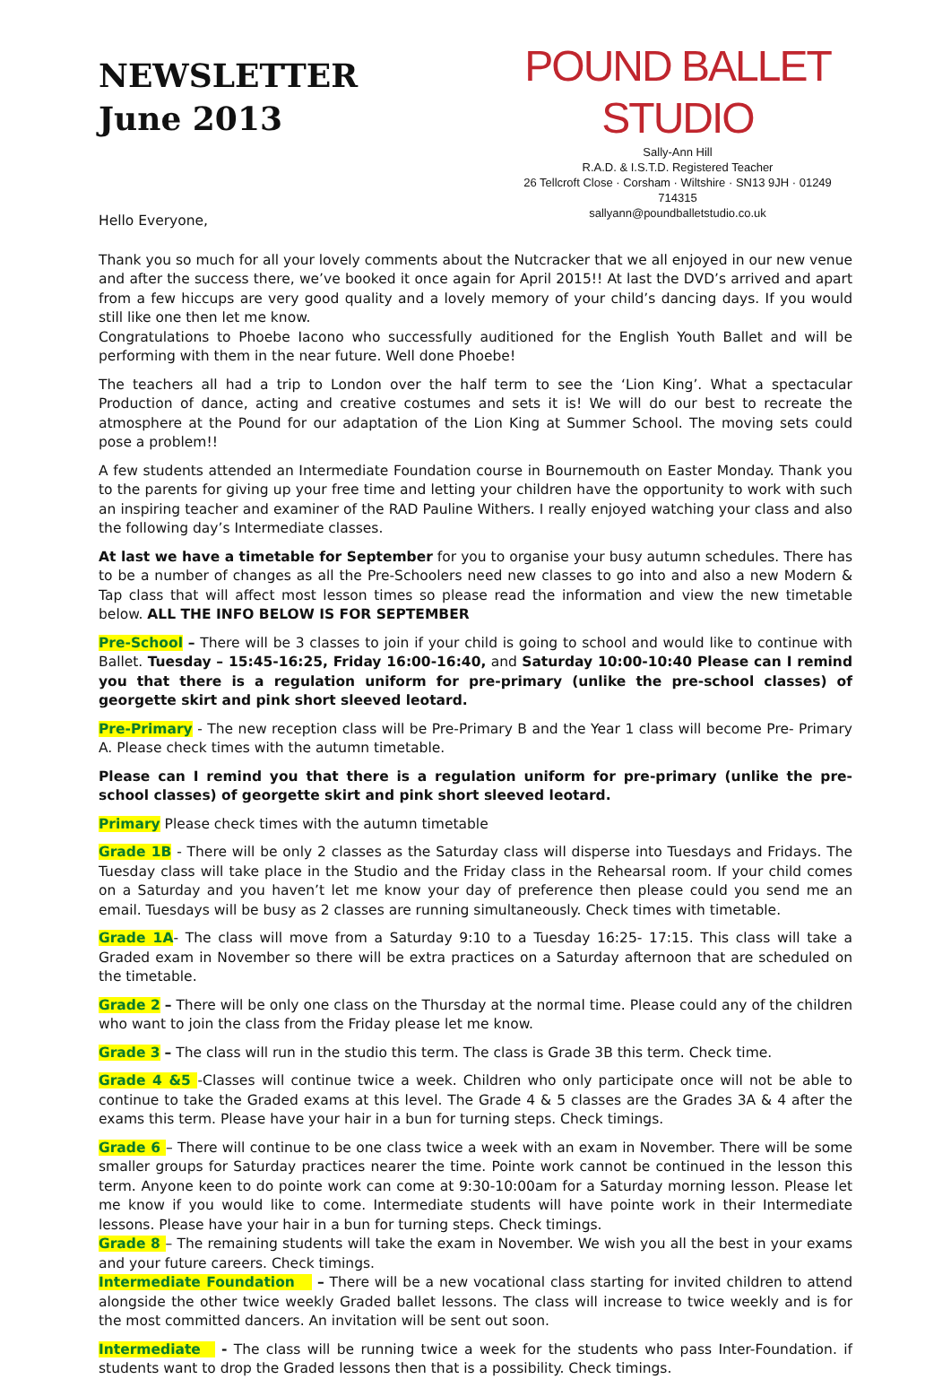NEWSLETTER
June 2013
POUND BALLET STUDIO
Sally-Ann Hill
R.A.D. & I.S.T.D. Registered Teacher
26 Tellcroft Close · Corsham · Wiltshire · SN13 9JH · 01249 714315
sallyann@poundballetstudio.co.uk
Hello Everyone,
Thank you so much for all your lovely comments about the Nutcracker that we all enjoyed in our new venue and after the success there, we’ve booked it once again for April 2015!! At last the DVD’s arrived and apart from a few hiccups are very good quality and a lovely memory of your child’s dancing days. If you would still like one then let me know.
Congratulations to Phoebe Iacono who successfully auditioned for the English Youth Ballet and will be performing with them in the near future. Well done Phoebe!
The teachers all had a trip to London over the half term to see the ‘Lion King’. What a spectacular Production of dance, acting and creative costumes and sets it is! We will do our best to recreate the atmosphere at the Pound for our adaptation of the Lion King at Summer School. The moving sets could pose a problem!!
A few students attended an Intermediate Foundation course in Bournemouth on Easter Monday. Thank you to the parents for giving up your free time and letting your children have the opportunity to work with such an inspiring teacher and examiner of the RAD Pauline Withers. I really enjoyed watching your class and also the following day’s Intermediate classes.
At last we have a timetable for September for you to organise your busy autumn schedules. There has to be a number of changes as all the Pre-Schoolers need new classes to go into and also a new Modern & Tap class that will affect most lesson times so please read the information and view the new timetable below. ALL THE INFO BELOW IS FOR SEPTEMBER
Pre-School – There will be 3 classes to join if your child is going to school and would like to continue with Ballet. Tuesday – 15:45-16:25, Friday 16:00-16:40, and Saturday 10:00-10:40 Please can I remind you that there is a regulation uniform for pre-primary (unlike the pre-school classes) of georgette skirt and pink short sleeved leotard.
Pre-Primary - The new reception class will be Pre-Primary B and the Year 1 class will become Pre- Primary A. Please check times with the autumn timetable.
Please can I remind you that there is a regulation uniform for pre-primary (unlike the pre-school classes) of georgette skirt and pink short sleeved leotard.
Primary Please check times with the autumn timetable
Grade 1B - There will be only 2 classes as the Saturday class will disperse into Tuesdays and Fridays. The Tuesday class will take place in the Studio and the Friday class in the Rehearsal room. If your child comes on a Saturday and you haven’t let me know your day of preference then please could you send me an email. Tuesdays will be busy as 2 classes are running simultaneously. Check times with timetable.
Grade 1A- The class will move from a Saturday 9:10 to a Tuesday 16:25- 17:15. This class will take a Graded exam in November so there will be extra practices on a Saturday afternoon that are scheduled on the timetable.
Grade 2 – There will be only one class on the Thursday at the normal time. Please could any of the children who want to join the class from the Friday please let me know.
Grade 3 – The class will run in the studio this term. The class is Grade 3B this term. Check time.
Grade 4 &5 -Classes will continue twice a week. Children who only participate once will not be able to continue to take the Graded exams at this level. The Grade 4 & 5 classes are the Grades 3A & 4 after the exams this term. Please have your hair in a bun for turning steps. Check timings.
Grade 6 – There will continue to be one class twice a week with an exam in November. There will be some smaller groups for Saturday practices nearer the time. Pointe work cannot be continued in the lesson this term. Anyone keen to do pointe work can come at 9:30-10:00am for a Saturday morning lesson. Please let me know if you would like to come. Intermediate students will have pointe work in their Intermediate lessons. Please have your hair in a bun for turning steps. Check timings.
Grade 8 – The remaining students will take the exam in November. We wish you all the best in your exams and your future careers. Check timings.
Intermediate Foundation – There will be a new vocational class starting for invited children to attend alongside the other twice weekly Graded ballet lessons. The class will increase to twice weekly and is for the most committed dancers. An invitation will be sent out soon.
Intermediate - The class will be running twice a week for the students who pass Inter-Foundation. if students want to drop the Graded lessons then that is a possibility. Check timings.